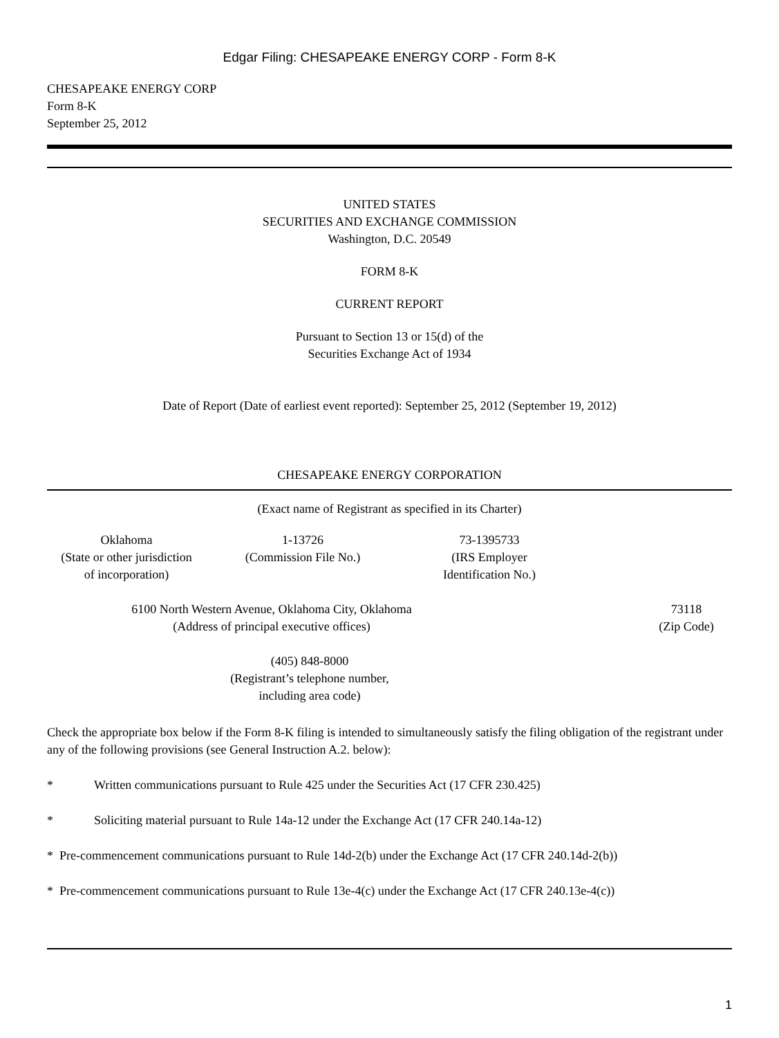Edgar Filing: CHESAPEAKE ENERGY CORP - Form 8-K
CHESAPEAKE ENERGY CORP
Form 8-K
September 25, 2012
UNITED STATES
SECURITIES AND EXCHANGE COMMISSION
Washington, D.C. 20549
FORM 8-K
CURRENT REPORT
Pursuant to Section 13 or 15(d) of the
Securities Exchange Act of 1934
Date of Report (Date of earliest event reported): September 25, 2012 (September 19, 2012)
CHESAPEAKE ENERGY CORPORATION
(Exact name of Registrant as specified in its Charter)
| Oklahoma (State or other jurisdiction of incorporation) | 1-13726 (Commission File No.) | 73-1395733 (IRS Employer Identification No.) | |
| 6100 North Western Avenue, Oklahoma City, Oklahoma (Address of principal executive offices) | | 73118 (Zip Code) |
(405) 848-8000
(Registrant’s telephone number,
including area code)
Check the appropriate box below if the Form 8-K filing is intended to simultaneously satisfy the filing obligation of the registrant under any of the following provisions (see General Instruction A.2. below):
* Written communications pursuant to Rule 425 under the Securities Act (17 CFR 230.425)
* Soliciting material pursuant to Rule 14a-12 under the Exchange Act (17 CFR 240.14a-12)
* Pre-commencement communications pursuant to Rule 14d-2(b) under the Exchange Act (17 CFR 240.14d-2(b))
* Pre-commencement communications pursuant to Rule 13e-4(c) under the Exchange Act (17 CFR 240.13e-4(c))
1